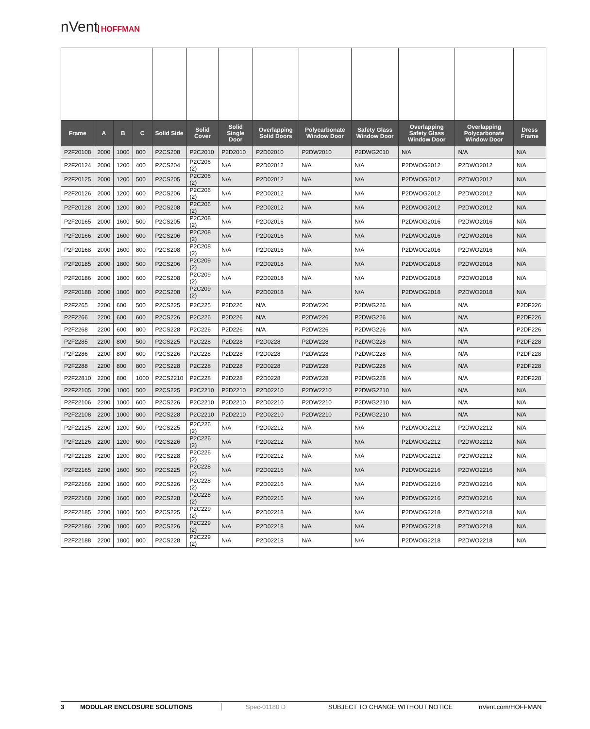nVent HOFFMAN
| Frame | A | B | C | Solid Side | Solid Cover | Solid Single Door | Overlapping Solid Doors | Polycarbonate Window Door | Safety Glass Window Door | Overlapping Safety Glass Window Door | Overlapping Polycarbonate Window Door | Dress Frame |
| --- | --- | --- | --- | --- | --- | --- | --- | --- | --- | --- | --- | --- |
| P2F20108 | 2000 | 1000 | 800 | P2CS208 | P2C2010 | P2D2010 | P2D02010 | P2DW2010 | P2DWG2010 | N/A | N/A | N/A |
| P2F20124 | 2000 | 1200 | 400 | P2CS204 | P2C206 (2) | N/A | P2D02012 | N/A | N/A | P2DWOG2012 | P2DWO2012 | N/A |
| P2F20125 | 2000 | 1200 | 500 | P2CS205 | P2C206 (2) | N/A | P2D02012 | N/A | N/A | P2DWOG2012 | P2DWO2012 | N/A |
| P2F20126 | 2000 | 1200 | 600 | P2CS206 | P2C206 (2) | N/A | P2D02012 | N/A | N/A | P2DWOG2012 | P2DWO2012 | N/A |
| P2F20128 | 2000 | 1200 | 800 | P2CS208 | P2C206 (2) | N/A | P2D02012 | N/A | N/A | P2DWOG2012 | P2DWO2012 | N/A |
| P2F20165 | 2000 | 1600 | 500 | P2CS205 | P2C208 (2) | N/A | P2D02016 | N/A | N/A | P2DWOG2016 | P2DWO2016 | N/A |
| P2F20166 | 2000 | 1600 | 600 | P2CS206 | P2C208 (2) | N/A | P2D02016 | N/A | N/A | P2DWOG2016 | P2DWO2016 | N/A |
| P2F20168 | 2000 | 1600 | 800 | P2CS208 | P2C208 (2) | N/A | P2D02016 | N/A | N/A | P2DWOG2016 | P2DWO2016 | N/A |
| P2F20185 | 2000 | 1800 | 500 | P2CS206 | P2C209 (2) | N/A | P2D02018 | N/A | N/A | P2DWOG2018 | P2DWO2018 | N/A |
| P2F20186 | 2000 | 1800 | 600 | P2CS208 | P2C209 (2) | N/A | P2D02018 | N/A | N/A | P2DWOG2018 | P2DWO2018 | N/A |
| P2F20188 | 2000 | 1800 | 800 | P2CS208 | P2C209 (2) | N/A | P2D02018 | N/A | N/A | P2DWOG2018 | P2DWO2018 | N/A |
| P2F2265 | 2200 | 600 | 500 | P2CS225 | P2C225 | P2D226 | N/A | P2DW226 | P2DWG226 | N/A | N/A | P2DF226 |
| P2F2266 | 2200 | 600 | 600 | P2CS226 | P2C226 | P2D226 | N/A | P2DW226 | P2DWG226 | N/A | N/A | P2DF226 |
| P2F2268 | 2200 | 600 | 800 | P2CS228 | P2C226 | P2D226 | N/A | P2DW226 | P2DWG226 | N/A | N/A | P2DF226 |
| P2F2285 | 2200 | 800 | 500 | P2CS225 | P2C228 | P2D228 | P2D0228 | P2DW228 | P2DWG228 | N/A | N/A | P2DF228 |
| P2F2286 | 2200 | 800 | 600 | P2CS226 | P2C228 | P2D228 | P2D0228 | P2DW228 | P2DWG228 | N/A | N/A | P2DF228 |
| P2F2288 | 2200 | 800 | 800 | P2CS228 | P2C228 | P2D228 | P2D0228 | P2DW228 | P2DWG228 | N/A | N/A | P2DF228 |
| P2F22810 | 2200 | 800 | 1000 | P2CS2210 | P2C228 | P2D228 | P2D0228 | P2DW228 | P2DWG228 | N/A | N/A | P2DF228 |
| P2F22105 | 2200 | 1000 | 500 | P2CS225 | P2C2210 | P2D2210 | P2D02210 | P2DW2210 | P2DWG2210 | N/A | N/A | N/A |
| P2F22106 | 2200 | 1000 | 600 | P2CS226 | P2C2210 | P2D2210 | P2D02210 | P2DW2210 | P2DWG2210 | N/A | N/A | N/A |
| P2F22108 | 2200 | 1000 | 800 | P2CS228 | P2C2210 | P2D2210 | P2D02210 | P2DW2210 | P2DWG2210 | N/A | N/A | N/A |
| P2F22125 | 2200 | 1200 | 500 | P2CS225 | P2C226 (2) | N/A | P2D02212 | N/A | N/A | P2DWOG2212 | P2DWO2212 | N/A |
| P2F22126 | 2200 | 1200 | 600 | P2CS226 | P2C226 (2) | N/A | P2D02212 | N/A | N/A | P2DWOG2212 | P2DWO2212 | N/A |
| P2F22128 | 2200 | 1200 | 800 | P2CS228 | P2C226 (2) | N/A | P2D02212 | N/A | N/A | P2DWOG2212 | P2DWO2212 | N/A |
| P2F22165 | 2200 | 1600 | 500 | P2CS225 | P2C228 (2) | N/A | P2D02216 | N/A | N/A | P2DWOG2216 | P2DWO2216 | N/A |
| P2F22166 | 2200 | 1600 | 600 | P2CS226 | P2C228 (2) | N/A | P2D02216 | N/A | N/A | P2DWOG2216 | P2DWO2216 | N/A |
| P2F22168 | 2200 | 1600 | 800 | P2CS228 | P2C228 (2) | N/A | P2D02216 | N/A | N/A | P2DWOG2216 | P2DWO2216 | N/A |
| P2F22185 | 2200 | 1800 | 500 | P2CS225 | P2C229 (2) | N/A | P2D02218 | N/A | N/A | P2DWOG2218 | P2DWO2218 | N/A |
| P2F22186 | 2200 | 1800 | 600 | P2CS226 | P2C229 (2) | N/A | P2D02218 | N/A | N/A | P2DWOG2218 | P2DWO2218 | N/A |
| P2F22188 | 2200 | 1800 | 800 | P2CS228 | P2C229 (2) | N/A | P2D02218 | N/A | N/A | P2DWOG2218 | P2DWO2218 | N/A |
3 MODULAR ENCLOSURE SOLUTIONS Spec-01180 D SUBJECT TO CHANGE WITHOUT NOTICE nVent.com/HOFFMAN